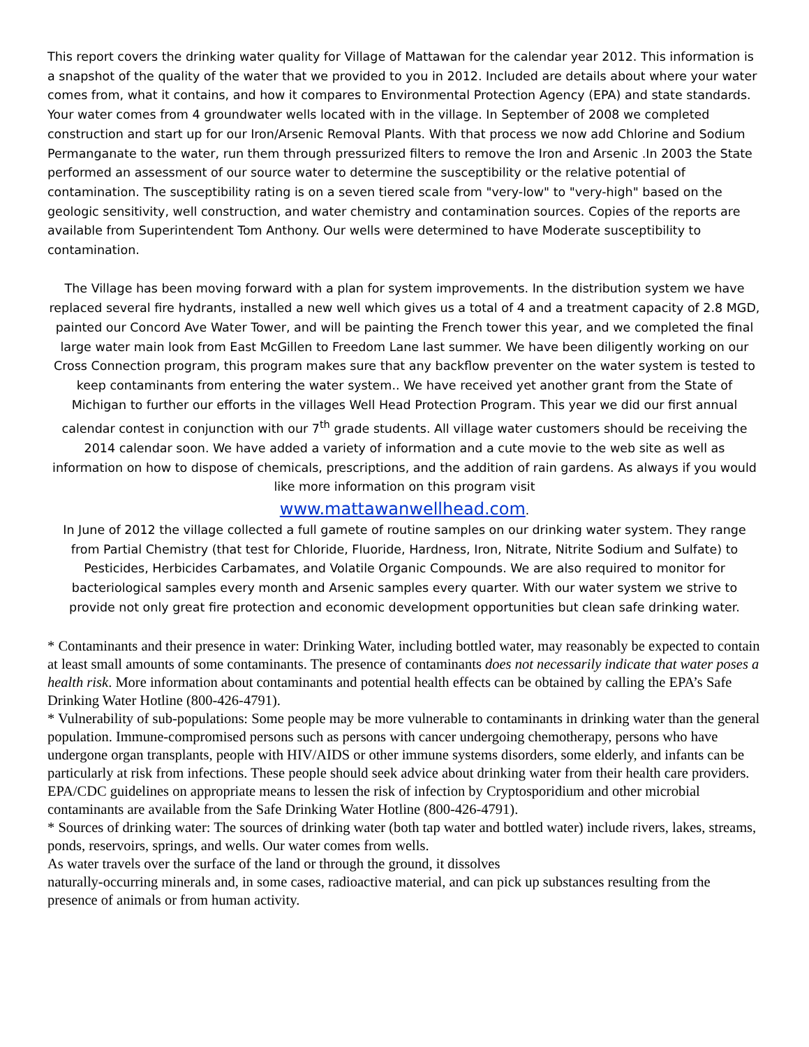This report covers the drinking water quality for Village of Mattawan for the calendar year 2012. This information is a snapshot of the quality of the water that we provided to you in 2012. Included are details about where your water comes from, what it contains, and how it compares to Environmental Protection Agency (EPA) and state standards.
Your water comes from 4 groundwater wells located with in the village. In September of 2008 we completed construction and start up for our Iron/Arsenic Removal Plants. With that process we now add Chlorine and Sodium Permanganate to the water, run them through pressurized filters to remove the Iron and Arsenic .In 2003 the State performed an assessment of our source water to determine the susceptibility or the relative potential of contamination. The susceptibility rating is on a seven tiered scale from "very-low" to "very-high" based on the geologic sensitivity, well construction, and water chemistry and contamination sources. Copies of the reports are available from Superintendent Tom Anthony. Our wells were determined to have Moderate susceptibility to contamination.
The Village has been moving forward with a plan for system improvements. In the distribution system we have replaced several fire hydrants, installed a new well which gives us a total of 4 and a treatment capacity of 2.8 MGD, painted our Concord Ave Water Tower, and will be painting the French tower this year, and we completed the final large water main look from East McGillen to Freedom Lane last summer. We have been diligently working on our Cross Connection program, this program makes sure that any backflow preventer on the water system is tested to keep contaminants from entering the water system.. We have received yet another grant from the State of Michigan to further our efforts in the villages Well Head Protection Program. This year we did our first annual calendar contest in conjunction with our 7<sup>th</sup> grade students. All village water customers should be receiving the 2014 calendar soon. We have added a variety of information and a cute movie to the web site as well as information on how to dispose of chemicals, prescriptions, and the addition of rain gardens. As always if you would like more information on this program visit
www.mattawanwellhead.com.
In June of 2012 the village collected a full gamete of routine samples on our drinking water system. They range from Partial Chemistry (that test for Chloride, Fluoride, Hardness, Iron, Nitrate, Nitrite Sodium and Sulfate) to Pesticides, Herbicides Carbamates, and Volatile Organic Compounds. We are also required to monitor for bacteriological samples every month and Arsenic samples every quarter. With our water system we strive to provide not only great fire protection and economic development opportunities but clean safe drinking water.
* Contaminants and their presence in water: Drinking Water, including bottled water, may reasonably be expected to contain at least small amounts of some contaminants. The presence of contaminants does not necessarily indicate that water poses a health risk. More information about contaminants and potential health effects can be obtained by calling the EPA’s Safe Drinking Water Hotline (800-426-4791).
* Vulnerability of sub-populations: Some people may be more vulnerable to contaminants in drinking water than the general population. Immune-compromised persons such as persons with cancer undergoing chemotherapy, persons who have undergone organ transplants, people with HIV/AIDS or other immune systems disorders, some elderly, and infants can be particularly at risk from infections. These people should seek advice about drinking water from their health care providers. EPA/CDC guidelines on appropriate means to lessen the risk of infection by Cryptosporidium and other microbial contaminants are available from the Safe Drinking Water Hotline (800-426-4791).
* Sources of drinking water: The sources of drinking water (both tap water and bottled water) include rivers, lakes, streams, ponds, reservoirs, springs, and wells. Our water comes from wells.
As water travels over the surface of the land or through the ground, it dissolves
naturally-occurring minerals and, in some cases, radioactive material, and can pick up substances resulting from the presence of animals or from human activity.